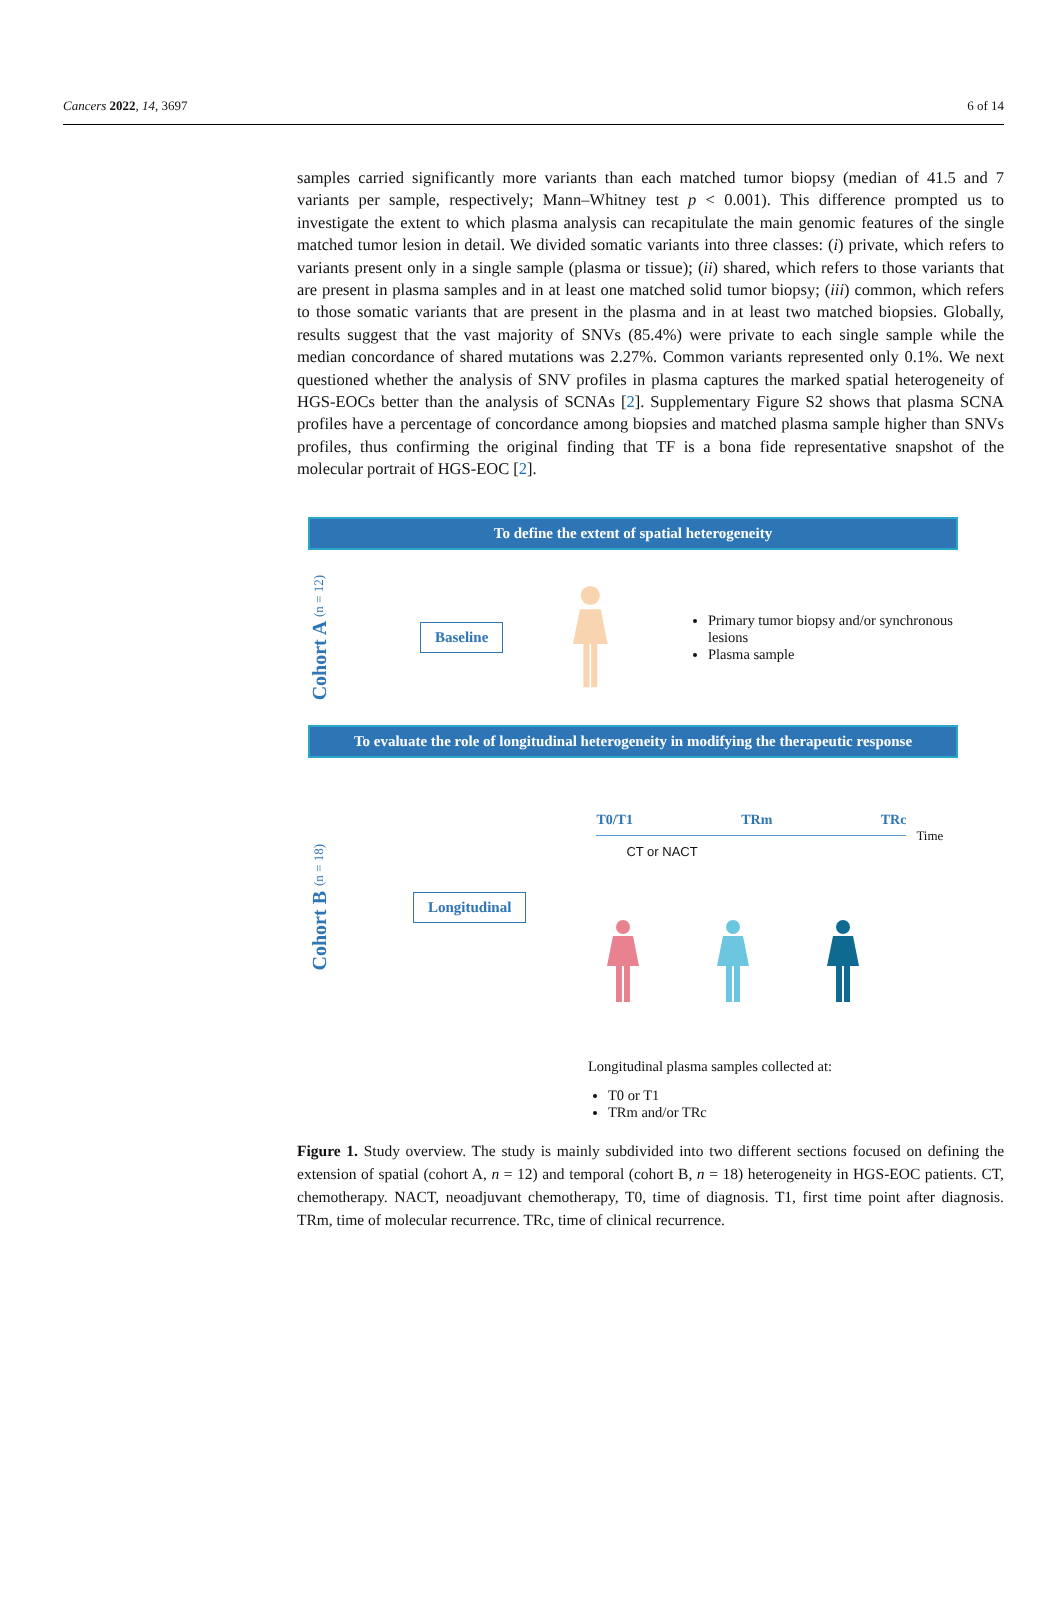Cancers 2022, 14, 3697 6 of 14
samples carried significantly more variants than each matched tumor biopsy (median of 41.5 and 7 variants per sample, respectively; Mann–Whitney test p < 0.001). This difference prompted us to investigate the extent to which plasma analysis can recapitulate the main genomic features of the single matched tumor lesion in detail. We divided somatic variants into three classes: (i) private, which refers to variants present only in a single sample (plasma or tissue); (ii) shared, which refers to those variants that are present in plasma samples and in at least one matched solid tumor biopsy; (iii) common, which refers to those somatic variants that are present in the plasma and in at least two matched biopsies. Globally, results suggest that the vast majority of SNVs (85.4%) were private to each single sample while the median concordance of shared mutations was 2.27%. Common variants represented only 0.1%. We next questioned whether the analysis of SNV profiles in plasma captures the marked spatial heterogeneity of HGS-EOCs better than the analysis of SCNAs [2]. Supplementary Figure S2 shows that plasma SCNA profiles have a percentage of concordance among biopsies and matched plasma sample higher than SNVs profiles, thus confirming the original finding that TF is a bona fide representative snapshot of the molecular portrait of HGS-EOC [2].
To define the extent of spatial heterogeneity
Cohort A (n = 12)
Baseline
Primary tumor biopsy and/or synchronous lesions
Plasma sample
To evaluate the role of longitudinal heterogeneity in modifying the therapeutic response
Cohort B (n = 18)
Longitudinal
T0/T1 TRm TRc
Time
CT or NACT
Longitudinal plasma samples collected at:
T0 or T1
TRm and/or TRc
Figure 1. Study overview. The study is mainly subdivided into two different sections focused on defining the extension of spatial (cohort A, n = 12) and temporal (cohort B, n = 18) heterogeneity in HGS-EOC patients. CT, chemotherapy. NACT, neoadjuvant chemotherapy, T0, time of diagnosis. T1, first time point after diagnosis. TRm, time of molecular recurrence. TRc, time of clinical recurrence.